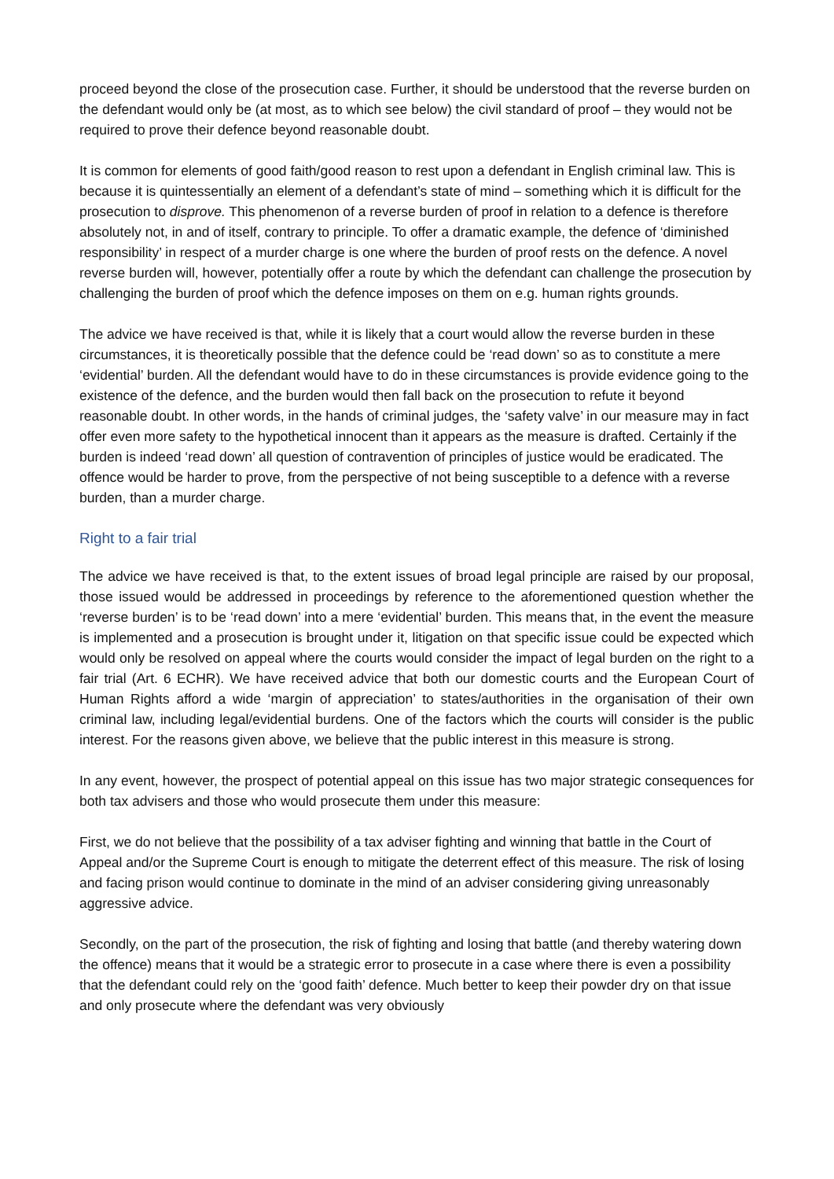proceed beyond the close of the prosecution case. Further, it should be understood that the reverse burden on the defendant would only be (at most, as to which see below) the civil standard of proof – they would not be required to prove their defence beyond reasonable doubt.
It is common for elements of good faith/good reason to rest upon a defendant in English criminal law. This is because it is quintessentially an element of a defendant’s state of mind – something which it is difficult for the prosecution to disprove. This phenomenon of a reverse burden of proof in relation to a defence is therefore absolutely not, in and of itself, contrary to principle. To offer a dramatic example, the defence of ‘diminished responsibility’ in respect of a murder charge is one where the burden of proof rests on the defence. A novel reverse burden will, however, potentially offer a route by which the defendant can challenge the prosecution by challenging the burden of proof which the defence imposes on them on e.g. human rights grounds.
The advice we have received is that, while it is likely that a court would allow the reverse burden in these circumstances, it is theoretically possible that the defence could be ‘read down’ so as to constitute a mere ‘evidential’ burden. All the defendant would have to do in these circumstances is provide evidence going to the existence of the defence, and the burden would then fall back on the prosecution to refute it beyond reasonable doubt. In other words, in the hands of criminal judges, the ‘safety valve’ in our measure may in fact offer even more safety to the hypothetical innocent than it appears as the measure is drafted. Certainly if the burden is indeed ‘read down’ all question of contravention of principles of justice would be eradicated. The offence would be harder to prove, from the perspective of not being susceptible to a defence with a reverse burden, than a murder charge.
Right to a fair trial
The advice we have received is that, to the extent issues of broad legal principle are raised by our proposal, those issued would be addressed in proceedings by reference to the aforementioned question whether the ‘reverse burden’ is to be ‘read down’ into a mere ‘evidential’ burden. This means that, in the event the measure is implemented and a prosecution is brought under it, litigation on that specific issue could be expected which would only be resolved on appeal where the courts would consider the impact of legal burden on the right to a fair trial (Art. 6 ECHR). We have received advice that both our domestic courts and the European Court of Human Rights afford a wide ‘margin of appreciation’ to states/authorities in the organisation of their own criminal law, including legal/evidential burdens. One of the factors which the courts will consider is the public interest. For the reasons given above, we believe that the public interest in this measure is strong.
In any event, however, the prospect of potential appeal on this issue has two major strategic consequences for both tax advisers and those who would prosecute them under this measure:
First, we do not believe that the possibility of a tax adviser fighting and winning that battle in the Court of Appeal and/or the Supreme Court is enough to mitigate the deterrent effect of this measure. The risk of losing and facing prison would continue to dominate in the mind of an adviser considering giving unreasonably aggressive advice.
Secondly, on the part of the prosecution, the risk of fighting and losing that battle (and thereby watering down the offence) means that it would be a strategic error to prosecute in a case where there is even a possibility that the defendant could rely on the ‘good faith’ defence. Much better to keep their powder dry on that issue and only prosecute where the defendant was very obviously